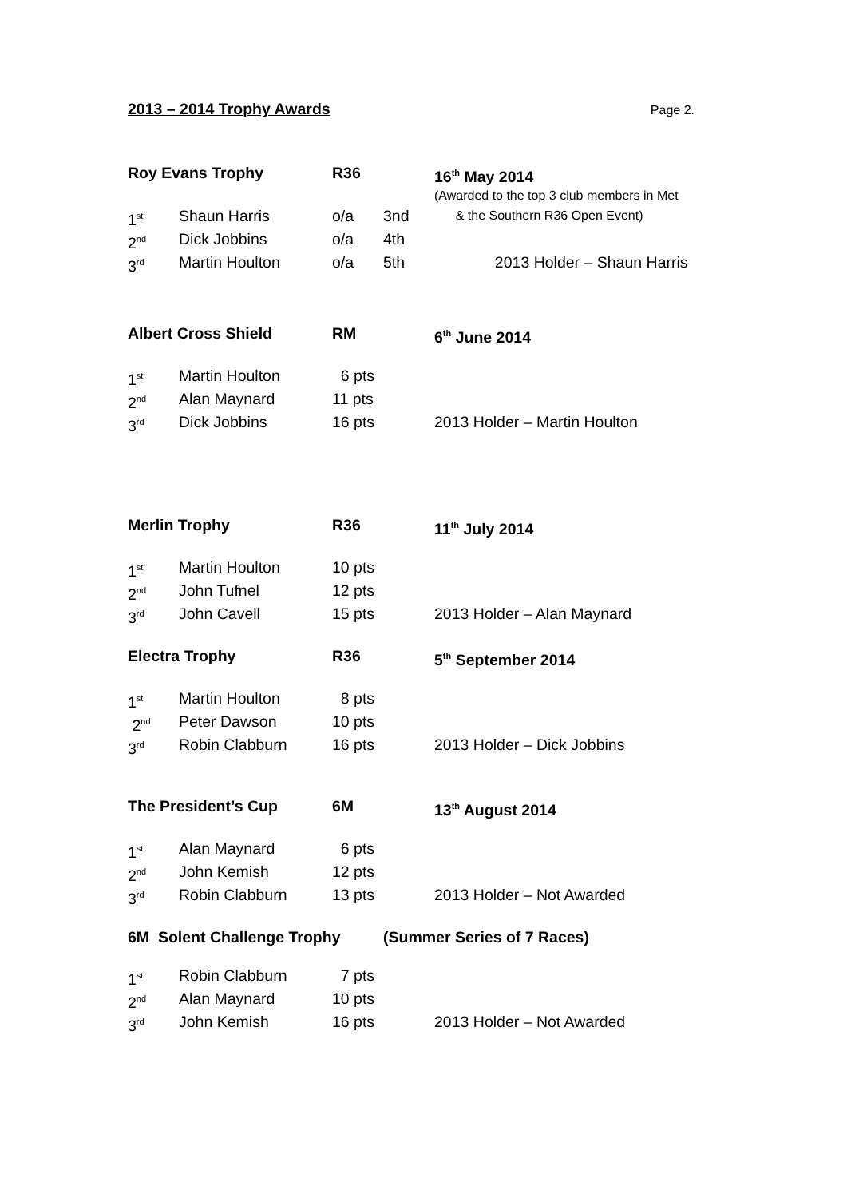2013 – 2014 Trophy Awards
Page 2.
| Roy Evans Trophy | | R36 | | 16<sup>th</sup> May 2014 |
| --- | --- | --- | --- | --- |
| | | | | (Awarded to the top 3 club members in Met |
| 1<sup>st</sup> | Shaun Harris | o/a | 3nd | & the Southern R36 Open Event) |
| 2<sup>nd</sup> | Dick Jobbins | o/a | 4th | |
| 3<sup>rd</sup> | Martin Houlton | o/a | 5th | 2013 Holder – Shaun Harris |
| Albert Cross Shield | | RM | | 6<sup>th</sup> June 2014 |
| 1<sup>st</sup> | Martin Houlton | 6 pts | | |
| 2<sup>nd</sup> | Alan Maynard | 11 pts | | |
| 3<sup>rd</sup> | Dick Jobbins | 16 pts | | 2013 Holder – Martin Houlton |
| Merlin Trophy | | R36 | | 11<sup>th</sup> July 2014 |
| 1<sup>st</sup> | Martin Houlton | 10 pts | | |
| 2<sup>nd</sup> | John Tufnel | 12 pts | | |
| 3<sup>rd</sup> | John Cavell | 15 pts | | 2013 Holder – Alan Maynard |
| Electra Trophy | | R36 | | 5<sup>th</sup> September 2014 |
| 1<sup>st</sup> | Martin Houlton | 8 pts | | |
| 2<sup>nd</sup> | Peter Dawson | 10 pts | | |
| 3<sup>rd</sup> | Robin Clabburn | 16 pts | | 2013 Holder – Dick Jobbins |
| The President’s Cup | | 6M | | 13<sup>th</sup> August 2014 |
| 1<sup>st</sup> | Alan Maynard | 6 pts | | |
| 2<sup>nd</sup> | John Kemish | 12 pts | | |
| 3<sup>rd</sup> | Robin Clabburn | 13 pts | | 2013 Holder – Not Awarded |
| 6M Solent Challenge Trophy | | | (Summer Series of 7 Races) | |
| 1<sup>st</sup> | Robin Clabburn | 7 pts | | |
| 2<sup>nd</sup> | Alan Maynard | 10 pts | | |
| 3<sup>rd</sup> | John Kemish | 16 pts | | 2013 Holder – Not Awarded |